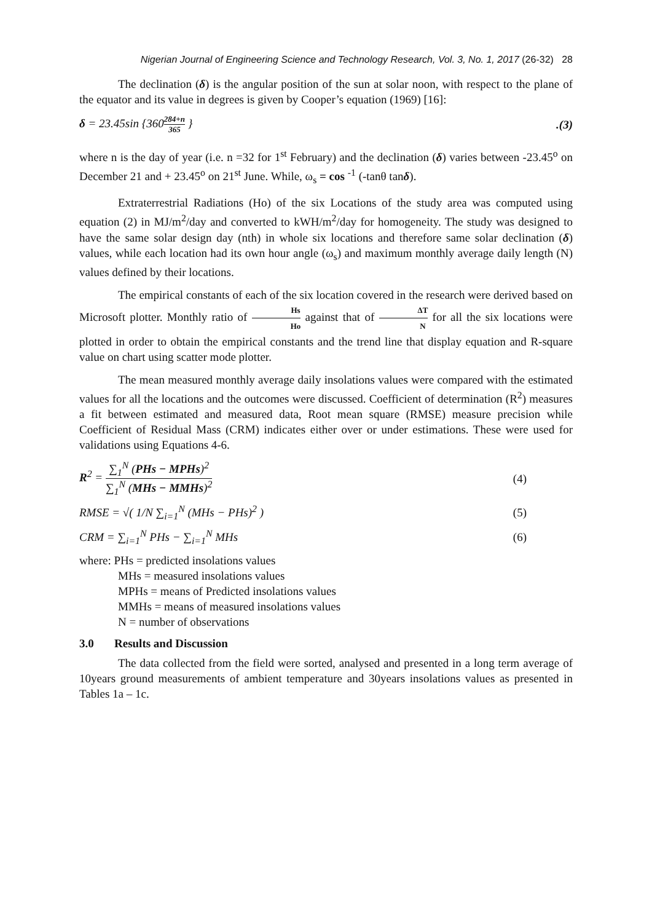Nigerian Journal of Engineering Science and Technology Research, Vol. 3, No. 1, 2017 (26-32) 28
The declination (δ) is the angular position of the sun at solar noon, with respect to the plane of the equator and its value in degrees is given by Cooper’s equation (1969) [16]:
δ = 23.45sin {360284+n 365 }.(3)
where n is the day of year (i.e. n =32 for 1<sup>st</sup> February) and the declination (δ) varies between -23.45<sup>o</sup> on December 21 and + 23.45<sup>o</sup> on 21<sup>st</sup> June. While, ω<sub>s</sub> = cos <sup>-1</sup> (-tanθ tanδ).
Extraterrestrial Radiations (Ho) of the six Locations of the study area was computed using equation (2) in MJ/m<sup>2</sup>/day and converted to kWH/m<sup>2</sup>/day for homogeneity. The study was designed to have the same solar design day (nth) in whole six locations and therefore same solar declination (δ) values, while each location had its own hour angle (ω<sub>s</sub>) and maximum monthly average daily length (N) values defined by their locations.
The empirical constants of each of the six location covered in the research were derived based on Microsoft plotter. Monthly ratio of Hs Ho against that of ΔT N for all the six locations were plotted in order to obtain the empirical constants and the trend line that display equation and R-square value on chart using scatter mode plotter.
The mean measured monthly average daily insolations values were compared with the estimated values for all the locations and the outcomes were discussed. Coefficient of determination (R<sup>2</sup>) measures a fit between estimated and measured data, Root mean square (RMSE) measure precision while Coefficient of Residual Mass (CRM) indicates either over or under estimations. These were used for validations using Equations 4-6.
R<sup>2</sup> = ∑<sub>1</sub><sup>N</sup> (PHs − MPHs)<sup>2</sup> ∑<sub>1</sub><sup>N</sup> (MHs − MMHs)<sup>2</sup> (4)
RMSE = √( 1/N ∑<sub>i=1</sub><sup>N</sup> (MHs − PHs)<sup>2</sup> ) (5)
CRM = ∑<sub>i=1</sub><sup>N</sup> PHs − ∑<sub>i=1</sub><sup>N</sup> MHs (6)
where: PHs = predicted insolations values
MHs = measured insolations values
MPHs = means of Predicted insolations values
MMHs = means of measured insolations values
N = number of observations
3.0 Results and Discussion
The data collected from the field were sorted, analysed and presented in a long term average of 10years ground measurements of ambient temperature and 30years insolations values as presented in Tables 1a – 1c.